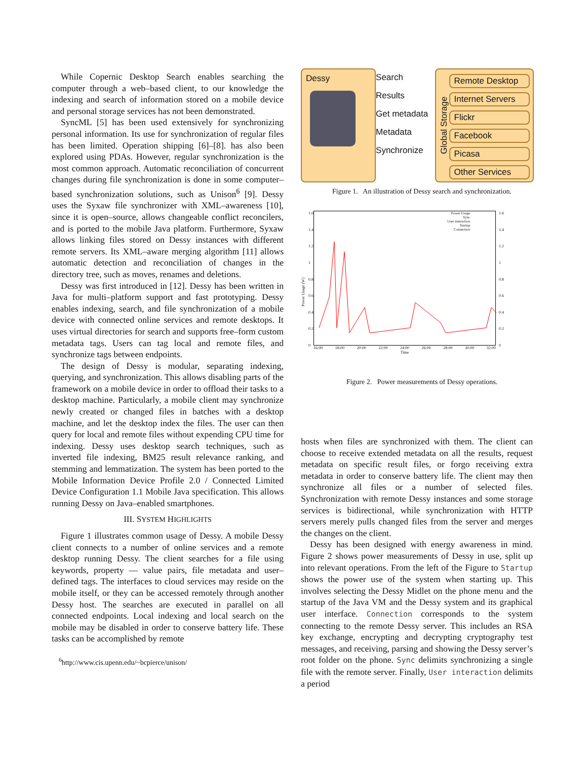While Copernic Desktop Search enables searching the computer through a web–based client, to our knowledge the indexing and search of information stored on a mobile device and personal storage services has not been demonstrated.
SyncML [5] has been used extensively for synchronizing personal information. Its use for synchronization of regular files has been limited. Operation shipping [6]–[8]. has also been explored using PDAs. However, regular synchronization is the most common approach. Automatic reconciliation of concurrent changes during file synchronization is done in some computer–based synchronization solutions, such as Unison<sup>6</sup> [9]. Dessy uses the Syxaw file synchronizer with XML–awareness [10], since it is open–source, allows changeable conflict reconcilers, and is ported to the mobile Java platform. Furthermore, Syxaw allows linking files stored on Dessy instances with different remote servers. Its XML–aware merging algorithm [11] allows automatic detection and reconciliation of changes in the directory tree, such as moves, renames and deletions.
Dessy was first introduced in [12]. Dessy has been written in Java for multi–platform support and fast prototyping. Dessy enables indexing, search, and file synchronization of a mobile device with connected online services and remote desktops. It uses virtual directories for search and supports free–form custom metadata tags. Users can tag local and remote files, and synchronize tags between endpoints.
The design of Dessy is modular, separating indexing, querying, and synchronization. This allows disabling parts of the framework on a mobile device in order to offload their tasks to a desktop machine. Particularly, a mobile client may synchronize newly created or changed files in batches with a desktop machine, and let the desktop index the files. The user can then query for local and remote files without expending CPU time for indexing. Dessy uses desktop search techniques, such as inverted file indexing, BM25 result relevance ranking, and stemming and lemmatization. The system has been ported to the Mobile Information Device Profile 2.0 / Connected Limited Device Configuration 1.1 Mobile Java specification. This allows running Dessy on Java–enabled smartphones.
III. SYSTEM HIGHLIGHTS
Figure 1 illustrates common usage of Dessy. A mobile Dessy client connects to a number of online services and a remote desktop running Dessy. The client searches for a file using keywords, property — value pairs, file metadata and user–defined tags. The interfaces to cloud services may reside on the mobile itself, or they can be accessed remotely through another Dessy host. The searches are executed in parallel on all connected endpoints. Local indexing and local search on the mobile may be disabled in order to conserve battery life. These tasks can be accomplished by remote
<sup>6</sup> http://www.cis.upenn.edu/~bcpierce/unison/
Dessy
Search
Results
Get metadata
Metadata
Synchronize
Global Storage
Remote Desktop
Internet Servers
Flickr
Facebook
Picasa
Other Services
Figure 1. An illustration of Dessy search and synchronization.
Power Usage (W)
1.6
1.4
1.2
1
0.8
0.6
0.4
0.2
0
Power Usage
Sync
User interaction
Startup
Connection
16:00 18:00 20:00 22:00 24:00 26:00 28:00 30:00 32:00
Time
1.6
1.4
1.2
1
0.8
0.6
0.4
0.2
0
Figure 2. Power measurements of Dessy operations.
hosts when files are synchronized with them. The client can choose to receive extended metadata on all the results, request metadata on specific result files, or forgo receiving extra metadata in order to conserve battery life. The client may then synchronize all files or a number of selected files. Synchronization with remote Dessy instances and some storage services is bidirectional, while synchronization with HTTP servers merely pulls changed files from the server and merges the changes on the client.
Dessy has been designed with energy awareness in mind. Figure 2 shows power measurements of Dessy in use, split up into relevant operations. From the left of the Figure to Startup shows the power use of the system when starting up. This involves selecting the Dessy Midlet on the phone menu and the startup of the Java VM and the Dessy system and its graphical user interface. Connection corresponds to the system connecting to the remote Dessy server. This includes an RSA key exchange, encrypting and decrypting cryptography test messages, and receiving, parsing and showing the Dessy server’s root folder on the phone. Sync delimits synchronizing a single file with the remote server. Finally, User interaction delimits a period